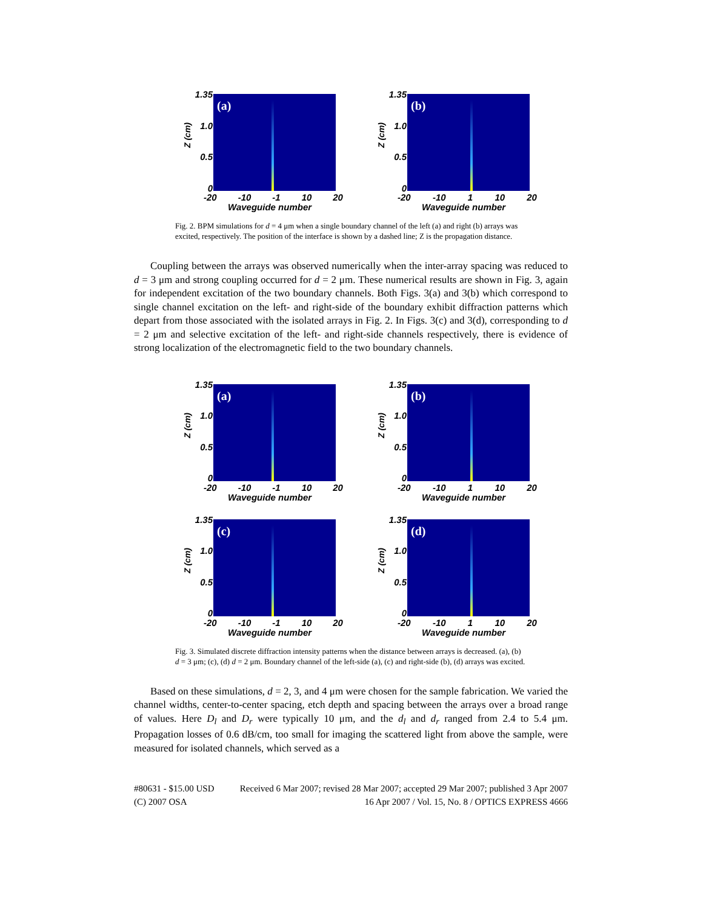1.35
1.0
0.5
0
Z (cm)
(a)
-20 -10 -1 10 20
Waveguide number
1.35
1.0
0.5
0
Z (cm)
(b)
-20 -10 1 10 20
Waveguide number
Fig. 2. BPM simulations for d = 4 μm when a single boundary channel of the left (a) and right (b) arrays was excited, respectively. The position of the interface is shown by a dashed line; Z is the propagation distance.
Coupling between the arrays was observed numerically when the inter-array spacing was reduced to d = 3 μm and strong coupling occurred for d = 2 μm. These numerical results are shown in Fig. 3, again for independent excitation of the two boundary channels. Both Figs. 3(a) and 3(b) which correspond to single channel excitation on the left- and right-side of the boundary exhibit diffraction patterns which depart from those associated with the isolated arrays in Fig. 2. In Figs. 3(c) and 3(d), corresponding to d = 2 μm and selective excitation of the left- and right-side channels respectively, there is evidence of strong localization of the electromagnetic field to the two boundary channels.
1.35
1.0
0.5
0
Z (cm)
(a)
-20 -10 -1 10 20
Waveguide number
1.35
1.0
0.5
0
Z (cm)
(b)
-20 -10 1 10 20
Waveguide number
1.35
1.0
0.5
0
Z (cm)
(c)
-20 -10 -1 10 20
Waveguide number
1.35
1.0
0.5
0
Z (cm)
(d)
-20 -10 1 10 20
Waveguide number
Fig. 3. Simulated discrete diffraction intensity patterns when the distance between arrays is decreased. (a), (b) d = 3 μm; (c), (d) d = 2 μm. Boundary channel of the left-side (a), (c) and right-side (b), (d) arrays was excited.
Based on these simulations, d = 2, 3, and 4 μm were chosen for the sample fabrication. We varied the channel widths, center-to-center spacing, etch depth and spacing between the arrays over a broad range of values. Here D<sub>l</sub> and D<sub>r</sub> were typically 10 μm, and the d<sub>l</sub> and d<sub>r</sub> ranged from 2.4 to 5.4 μm. Propagation losses of 0.6 dB/cm, too small for imaging the scattered light from above the sample, were measured for isolated channels, which served as a
#80631 - $15.00 USD
(C) 2007 OSA
Received 6 Mar 2007; revised 28 Mar 2007; accepted 29 Mar 2007; published 3 Apr 2007
16 Apr 2007 / Vol. 15, No. 8 / OPTICS EXPRESS 4666